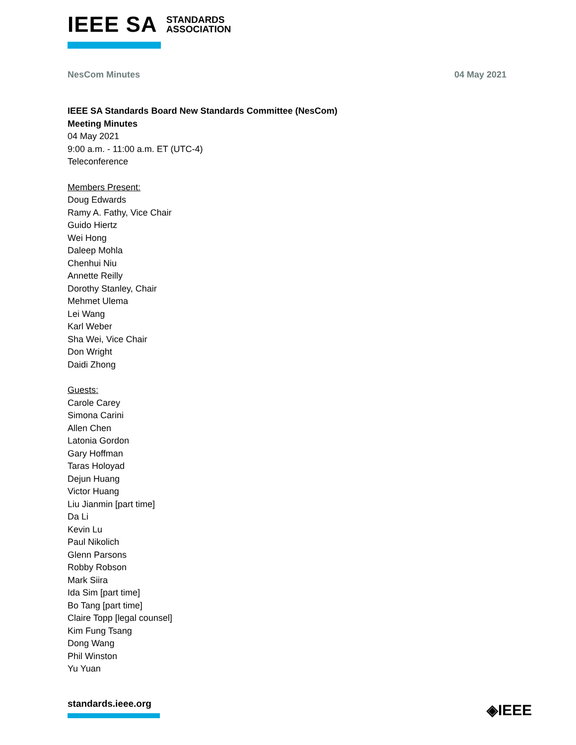IEEE SA STANDARDS
ASSOCIATION
NesCom Minutes 04 May 2021
IEEE SA Standards Board New Standards Committee (NesCom)
Meeting Minutes
04 May 2021
9:00 a.m. - 11:00 a.m. ET (UTC-4)
Teleconference
Members Present:
Doug Edwards
Ramy A. Fathy, Vice Chair
Guido Hiertz
Wei Hong
Daleep Mohla
Chenhui Niu
Annette Reilly
Dorothy Stanley, Chair
Mehmet Ulema
Lei Wang
Karl Weber
Sha Wei, Vice Chair
Don Wright
Daidi Zhong
Guests:
Carole Carey
Simona Carini
Allen Chen
Latonia Gordon
Gary Hoffman
Taras Holoyad
Dejun Huang
Victor Huang
Liu Jianmin [part time]
Da Li
Kevin Lu
Paul Nikolich
Glenn Parsons
Robby Robson
Mark Siira
Ida Sim [part time]
Bo Tang [part time]
Claire Topp [legal counsel]
Kim Fung Tsang
Dong Wang
Phil Winston
Yu Yuan
standards.ieee.org ◈IEEE